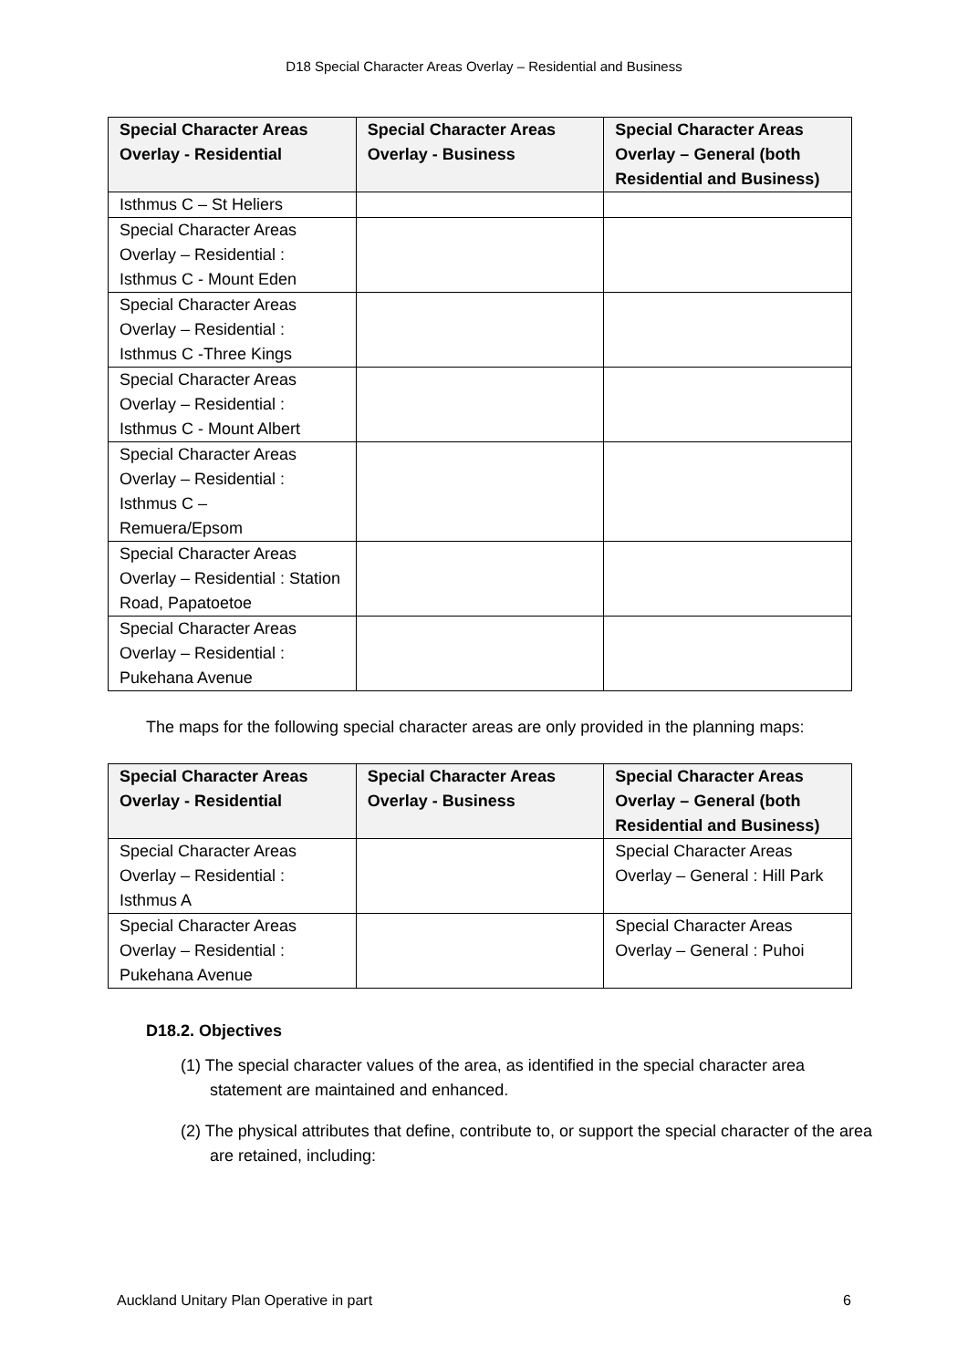D18 Special Character Areas Overlay – Residential and Business
| Special Character Areas Overlay - Residential | Special Character Areas Overlay - Business | Special Character Areas Overlay – General (both Residential and Business) |
| --- | --- | --- |
| Isthmus C – St Heliers | | |
| Special Character Areas Overlay – Residential : Isthmus C - Mount Eden | | |
| Special Character Areas Overlay – Residential : Isthmus C -Three Kings | | |
| Special Character Areas Overlay – Residential : Isthmus C - Mount Albert | | |
| Special Character Areas Overlay – Residential : Isthmus C – Remuera/Epsom | | |
| Special Character Areas Overlay – Residential : Station Road, Papatoetoe | | |
| Special Character Areas Overlay – Residential : Pukehana Avenue | | |
The maps for the following special character areas are only provided in the planning maps:
| Special Character Areas Overlay - Residential | Special Character Areas Overlay - Business | Special Character Areas Overlay – General (both Residential and Business) |
| --- | --- | --- |
| Special Character Areas Overlay – Residential : Isthmus A | | Special Character Areas Overlay – General : Hill Park |
| Special Character Areas Overlay – Residential : Pukehana Avenue | | Special Character Areas Overlay – General : Puhoi |
D18.2. Objectives
(1) The special character values of the area, as identified in the special character area statement are maintained and enhanced.
(2) The physical attributes that define, contribute to, or support the special character of the area are retained, including:
Auckland Unitary Plan Operative in part 6